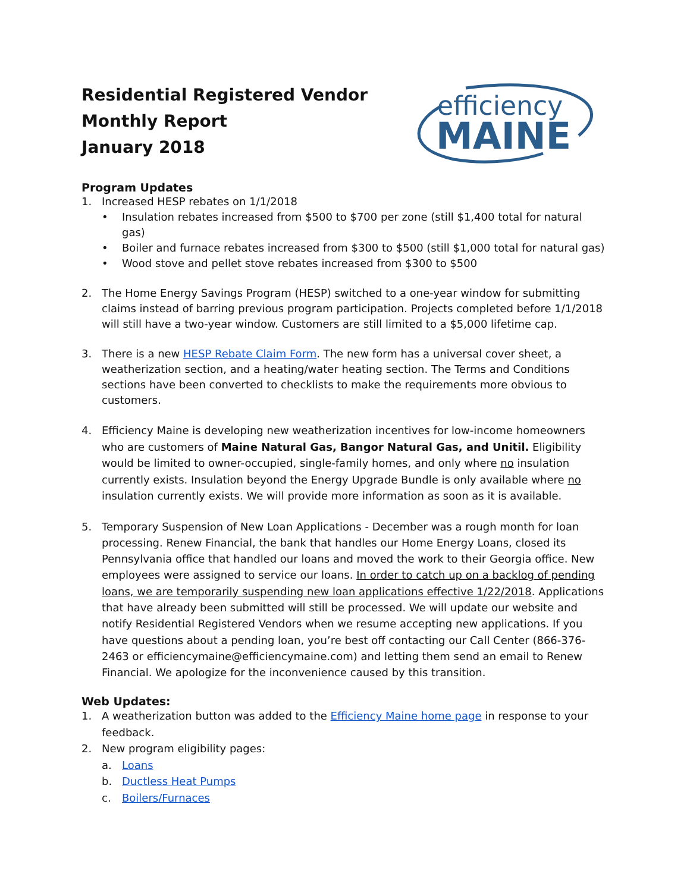Residential Registered Vendor
Monthly Report
January 2018
efficiency
MAINE
Program Updates
1. Increased HESP rebates on 1/1/2018
• Insulation rebates increased from $500 to $700 per zone (still $1,400 total for natural gas)
• Boiler and furnace rebates increased from $300 to $500 (still $1,000 total for natural gas)
• Wood stove and pellet stove rebates increased from $300 to $500
2. The Home Energy Savings Program (HESP) switched to a one-year window for submitting claims instead of barring previous program participation. Projects completed before 1/1/2018 will still have a two-year window. Customers are still limited to a $5,000 lifetime cap.
3. There is a new HESP Rebate Claim Form. The new form has a universal cover sheet, a weatherization section, and a heating/water heating section. The Terms and Conditions sections have been converted to checklists to make the requirements more obvious to customers.
4. Efficiency Maine is developing new weatherization incentives for low-income homeowners who are customers of Maine Natural Gas, Bangor Natural Gas, and Unitil. Eligibility would be limited to owner-occupied, single-family homes, and only where no insulation currently exists. Insulation beyond the Energy Upgrade Bundle is only available where no insulation currently exists. We will provide more information as soon as it is available.
5. Temporary Suspension of New Loan Applications - December was a rough month for loan processing. Renew Financial, the bank that handles our Home Energy Loans, closed its Pennsylvania office that handled our loans and moved the work to their Georgia office. New employees were assigned to service our loans. In order to catch up on a backlog of pending loans, we are temporarily suspending new loan applications effective 1/22/2018. Applications that have already been submitted will still be processed. We will update our website and notify Residential Registered Vendors when we resume accepting new applications. If you have questions about a pending loan, you’re best off contacting our Call Center (866-376-2463 or efficiencymaine@efficiencymaine.com) and letting them send an email to Renew Financial. We apologize for the inconvenience caused by this transition.
Web Updates:
1. A weatherization button was added to the Efficiency Maine home page in response to your feedback.
2. New program eligibility pages:
a. Loans
b. Ductless Heat Pumps
c. Boilers/Furnaces